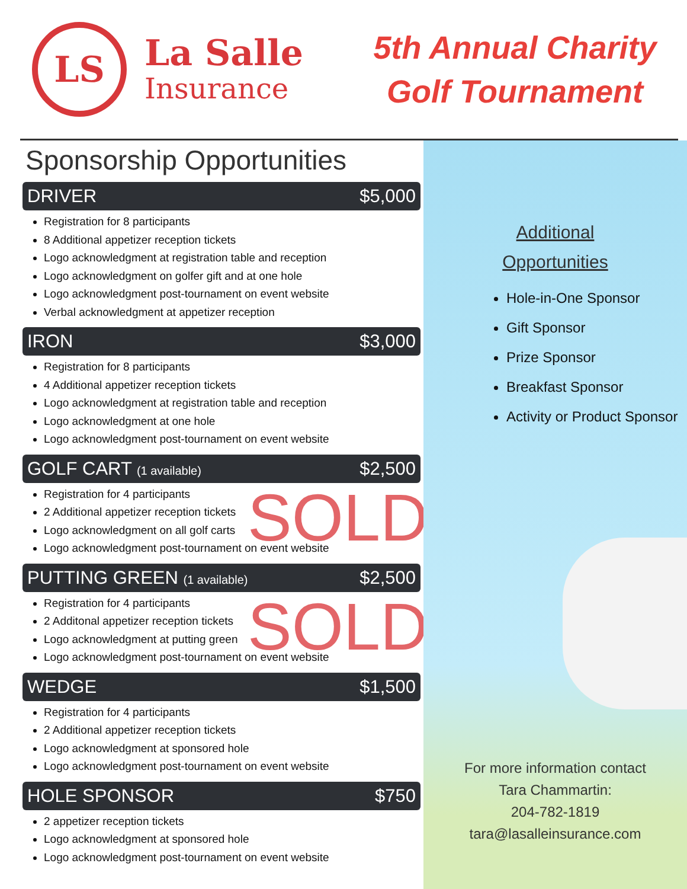LS
La Salle
Insurance
5th Annual Charity
Golf Tournament
Sponsorship Opportunities
DRIVER $5,000
Registration for 8 participants
8 Additional appetizer reception tickets
Logo acknowledgment at registration table and reception
Logo acknowledgment on golfer gift and at one hole
Logo acknowledgment post-tournament on event website
Verbal acknowledgment at appetizer reception
IRON $3,000
Registration for 8 participants
4 Additional appetizer reception tickets
Logo acknowledgment at registration table and reception
Logo acknowledgment at one hole
Logo acknowledgment post-tournament on event website
GOLF CART (1 available) $2,500
Registration for 4 participants
2 Additional appetizer reception tickets
Logo acknowledgment on all golf carts
Logo acknowledgment post-tournament on event website
SOLD
PUTTING GREEN (1 available) $2,500
Registration for 4 participants
2 Additonal appetizer reception tickets
Logo acknowledgment at putting green
Logo acknowledgment post-tournament on event website
SOLD
WEDGE $1,500
Registration for 4 participants
2 Additional appetizer reception tickets
Logo acknowledgment at sponsored hole
Logo acknowledgment post-tournament on event website
HOLE SPONSOR $750
2 appetizer reception tickets
Logo acknowledgment at sponsored hole
Logo acknowledgment post-tournament on event website
Additional
Opportunities
Hole-in-One Sponsor
Gift Sponsor
Prize Sponsor
Breakfast Sponsor
Activity or Product Sponsor
For more information contact
Tara Chammartin:
204-782-1819
tara@lasalleinsurance.com